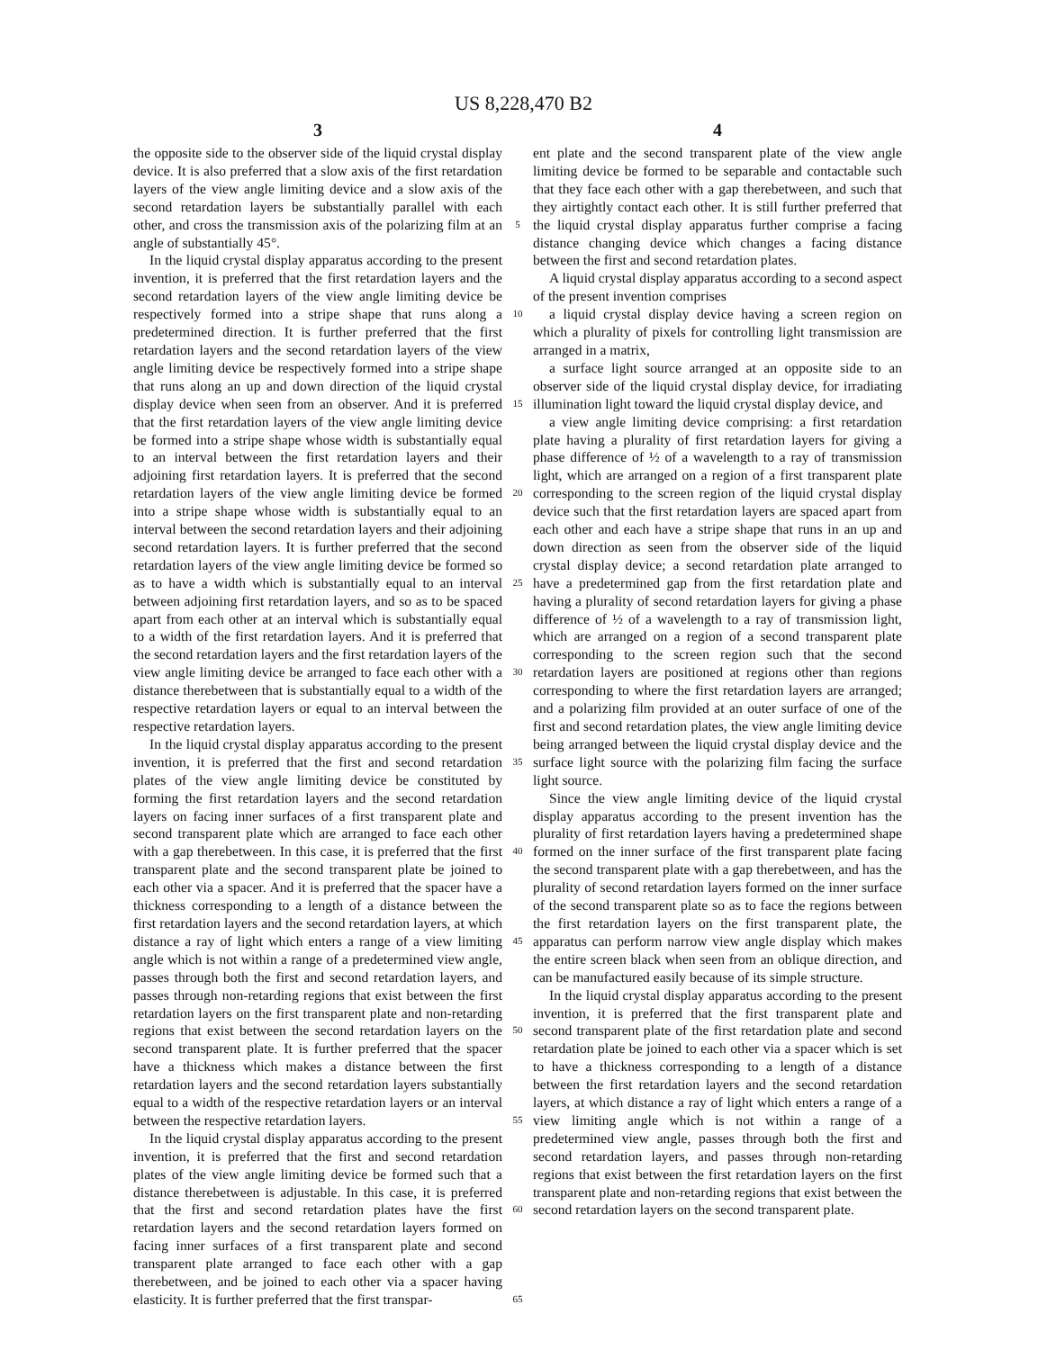US 8,228,470 B2
3
the opposite side to the observer side of the liquid crystal display device. It is also preferred that a slow axis of the first retardation layers of the view angle limiting device and a slow axis of the second retardation layers be substantially parallel with each other, and cross the transmission axis of the polarizing film at an angle of substantially 45°.
In the liquid crystal display apparatus according to the present invention, it is preferred that the first retardation layers and the second retardation layers of the view angle limiting device be respectively formed into a stripe shape that runs along a predetermined direction. It is further preferred that the first retardation layers and the second retardation layers of the view angle limiting device be respectively formed into a stripe shape that runs along an up and down direction of the liquid crystal display device when seen from an observer. And it is preferred that the first retardation layers of the view angle limiting device be formed into a stripe shape whose width is substantially equal to an interval between the first retardation layers and their adjoining first retardation layers. It is preferred that the second retardation layers of the view angle limiting device be formed into a stripe shape whose width is substantially equal to an interval between the second retardation layers and their adjoining second retardation layers. It is further preferred that the second retardation layers of the view angle limiting device be formed so as to have a width which is substantially equal to an interval between adjoining first retardation layers, and so as to be spaced apart from each other at an interval which is substantially equal to a width of the first retardation layers. And it is preferred that the second retardation layers and the first retardation layers of the view angle limiting device be arranged to face each other with a distance therebetween that is substantially equal to a width of the respective retardation layers or equal to an interval between the respective retardation layers.
In the liquid crystal display apparatus according to the present invention, it is preferred that the first and second retardation plates of the view angle limiting device be constituted by forming the first retardation layers and the second retardation layers on facing inner surfaces of a first transparent plate and second transparent plate which are arranged to face each other with a gap therebetween. In this case, it is preferred that the first transparent plate and the second transparent plate be joined to each other via a spacer. And it is preferred that the spacer have a thickness corresponding to a length of a distance between the first retardation layers and the second retardation layers, at which distance a ray of light which enters a range of a view limiting angle which is not within a range of a predetermined view angle, passes through both the first and second retardation layers, and passes through non-retarding regions that exist between the first retardation layers on the first transparent plate and non-retarding regions that exist between the second retardation layers on the second transparent plate. It is further preferred that the spacer have a thickness which makes a distance between the first retardation layers and the second retardation layers substantially equal to a width of the respective retardation layers or an interval between the respective retardation layers.
In the liquid crystal display apparatus according to the present invention, it is preferred that the first and second retardation plates of the view angle limiting device be formed such that a distance therebetween is adjustable. In this case, it is preferred that the first and second retardation plates have the first retardation layers and the second retardation layers formed on facing inner surfaces of a first transparent plate and second transparent plate arranged to face each other with a gap therebetween, and be joined to each other via a spacer having elasticity. It is further preferred that the first transpar-
5
10
15
20
25
30
35
40
45
50
55
60
65
4
ent plate and the second transparent plate of the view angle limiting device be formed to be separable and contactable such that they face each other with a gap therebetween, and such that they airtightly contact each other. It is still further preferred that the liquid crystal display apparatus further comprise a facing distance changing device which changes a facing distance between the first and second retardation plates.
A liquid crystal display apparatus according to a second aspect of the present invention comprises
a liquid crystal display device having a screen region on which a plurality of pixels for controlling light transmission are arranged in a matrix,
a surface light source arranged at an opposite side to an observer side of the liquid crystal display device, for irradiating illumination light toward the liquid crystal display device, and
a view angle limiting device comprising: a first retardation plate having a plurality of first retardation layers for giving a phase difference of ½ of a wavelength to a ray of transmission light, which are arranged on a region of a first transparent plate corresponding to the screen region of the liquid crystal display device such that the first retardation layers are spaced apart from each other and each have a stripe shape that runs in an up and down direction as seen from the observer side of the liquid crystal display device; a second retardation plate arranged to have a predetermined gap from the first retardation plate and having a plurality of second retardation layers for giving a phase difference of ½ of a wavelength to a ray of transmission light, which are arranged on a region of a second transparent plate corresponding to the screen region such that the second retardation layers are positioned at regions other than regions corresponding to where the first retardation layers are arranged; and a polarizing film provided at an outer surface of one of the first and second retardation plates, the view angle limiting device being arranged between the liquid crystal display device and the surface light source with the polarizing film facing the surface light source.
Since the view angle limiting device of the liquid crystal display apparatus according to the present invention has the plurality of first retardation layers having a predetermined shape formed on the inner surface of the first transparent plate facing the second transparent plate with a gap therebetween, and has the plurality of second retardation layers formed on the inner surface of the second transparent plate so as to face the regions between the first retardation layers on the first transparent plate, the apparatus can perform narrow view angle display which makes the entire screen black when seen from an oblique direction, and can be manufactured easily because of its simple structure.
In the liquid crystal display apparatus according to the present invention, it is preferred that the first transparent plate and second transparent plate of the first retardation plate and second retardation plate be joined to each other via a spacer which is set to have a thickness corresponding to a length of a distance between the first retardation layers and the second retardation layers, at which distance a ray of light which enters a range of a view limiting angle which is not within a range of a predetermined view angle, passes through both the first and second retardation layers, and passes through non-retarding regions that exist between the first retardation layers on the first transparent plate and non-retarding regions that exist between the second retardation layers on the second transparent plate.